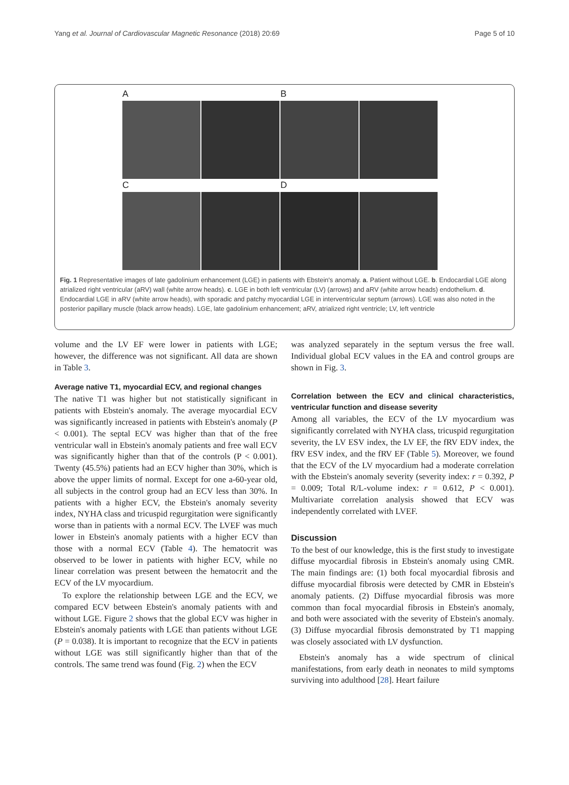Yang et al. Journal of Cardiovascular Magnetic Resonance (2018) 20:69 Page 5 of 10
A
B
C
D
Fig. 1 Representative images of late gadolinium enhancement (LGE) in patients with Ebstein's anomaly. a. Patient without LGE. b. Endocardial LGE along atrialized right ventricular (aRV) wall (white arrow heads). c. LGE in both left ventricular (LV) (arrows) and aRV (white arrow heads) endothelium. d. Endocardial LGE in aRV (white arrow heads), with sporadic and patchy myocardial LGE in interventricular septum (arrows). LGE was also noted in the posterior papillary muscle (black arrow heads). LGE, late gadolinium enhancement; aRV, atrialized right ventricle; LV, left ventricle
volume and the LV EF were lower in patients with LGE; however, the difference was not significant. All data are shown in Table 3.
Average native T1, myocardial ECV, and regional changes
The native T1 was higher but not statistically significant in patients with Ebstein's anomaly. The average myocardial ECV was significantly increased in patients with Ebstein's anomaly (P < 0.001). The septal ECV was higher than that of the free ventricular wall in Ebstein's anomaly patients and free wall ECV was significantly higher than that of the controls (P < 0.001). Twenty (45.5%) patients had an ECV higher than 30%, which is above the upper limits of normal. Except for one a-60-year old, all subjects in the control group had an ECV less than 30%. In patients with a higher ECV, the Ebstein's anomaly severity index, NYHA class and tricuspid regurgitation were significantly worse than in patients with a normal ECV. The LVEF was much lower in Ebstein's anomaly patients with a higher ECV than those with a normal ECV (Table 4). The hematocrit was observed to be lower in patients with higher ECV, while no linear correlation was present between the hematocrit and the ECV of the LV myocardium.
To explore the relationship between LGE and the ECV, we compared ECV between Ebstein's anomaly patients with and without LGE. Figure 2 shows that the global ECV was higher in Ebstein's anomaly patients with LGE than patients without LGE (P = 0.038). It is important to recognize that the ECV in patients without LGE was still significantly higher than that of the controls. The same trend was found (Fig. 2) when the ECV
was analyzed separately in the septum versus the free wall. Individual global ECV values in the EA and control groups are shown in Fig. 3.
Correlation between the ECV and clinical characteristics, ventricular function and disease severity
Among all variables, the ECV of the LV myocardium was significantly correlated with NYHA class, tricuspid regurgitation severity, the LV ESV index, the LV EF, the fRV EDV index, the fRV ESV index, and the fRV EF (Table 5). Moreover, we found that the ECV of the LV myocardium had a moderate correlation with the Ebstein's anomaly severity (severity index: r = 0.392, P = 0.009; Total R/L-volume index: r = 0.612, P < 0.001). Multivariate correlation analysis showed that ECV was independently correlated with LVEF.
Discussion
To the best of our knowledge, this is the first study to investigate diffuse myocardial fibrosis in Ebstein's anomaly using CMR. The main findings are: (1) both focal myocardial fibrosis and diffuse myocardial fibrosis were detected by CMR in Ebstein's anomaly patients. (2) Diffuse myocardial fibrosis was more common than focal myocardial fibrosis in Ebstein's anomaly, and both were associated with the severity of Ebstein's anomaly. (3) Diffuse myocardial fibrosis demonstrated by T1 mapping was closely associated with LV dysfunction.
Ebstein's anomaly has a wide spectrum of clinical manifestations, from early death in neonates to mild symptoms surviving into adulthood [28]. Heart failure